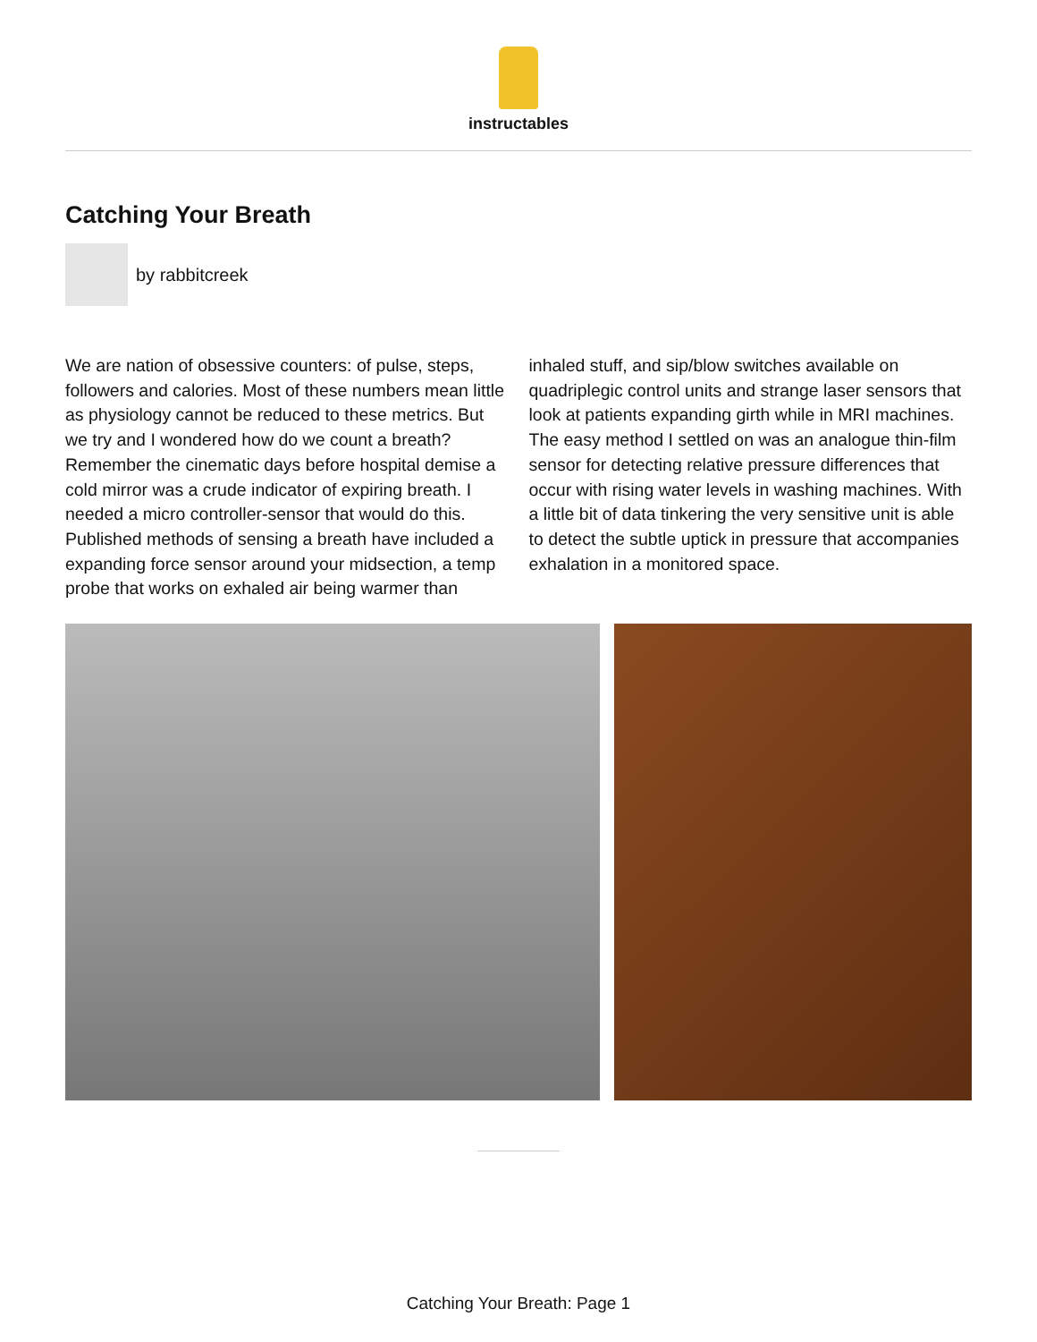instructables
Catching Your Breath
by rabbitcreek
We are nation of obsessive counters: of pulse, steps, followers and calories. Most of these numbers mean little as physiology cannot be reduced to these metrics. But we try and I wondered how do we count a breath? Remember the cinematic days before hospital demise a cold mirror was a crude indicator of expiring breath. I needed a micro controller-sensor that would do this. Published methods of sensing a breath have included a expanding force sensor around your midsection, a temp probe that works on exhaled air being warmer than inhaled stuff, and sip/blow switches available on quadriplegic control units and strange laser sensors that look at patients expanding girth while in MRI machines. The easy method I settled on was an analogue thin-film sensor for detecting relative pressure differences that occur with rising water levels in washing machines. With a little bit of data tinkering the very sensitive unit is able to detect the subtle uptick in pressure that accompanies exhalation in a monitored space.
Catching Your Breath: Page 1